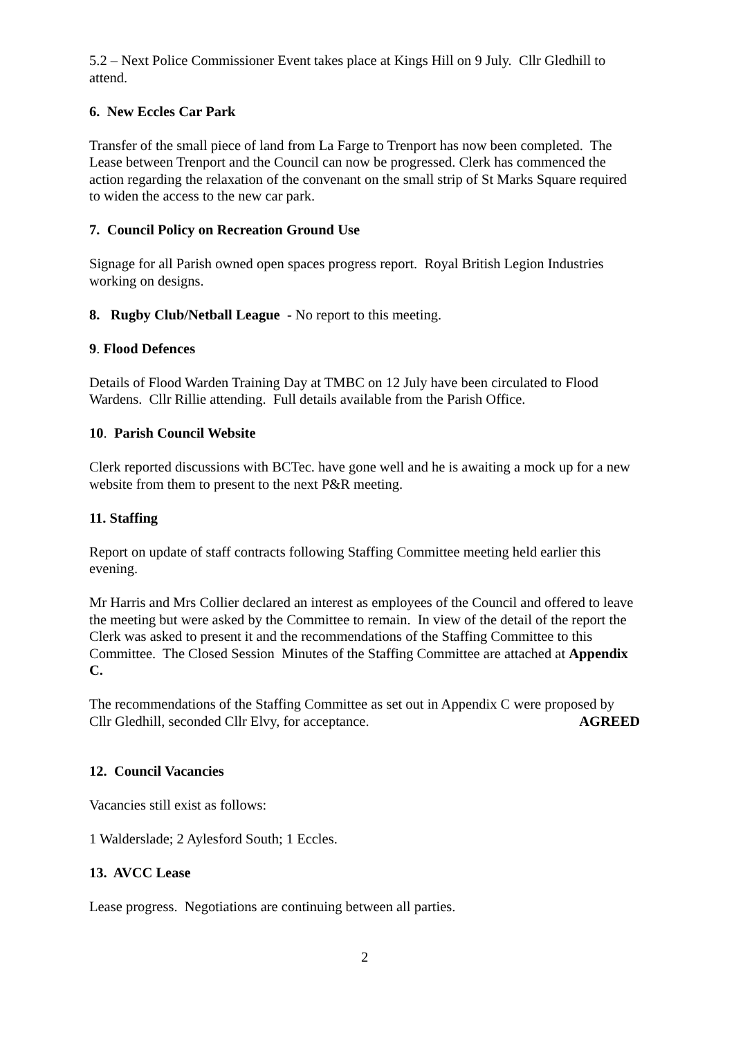5.2 – Next Police Commissioner Event takes place at Kings Hill on 9 July. Cllr Gledhill to attend.
6. New Eccles Car Park
Transfer of the small piece of land from La Farge to Trenport has now been completed. The Lease between Trenport and the Council can now be progressed. Clerk has commenced the action regarding the relaxation of the convenant on the small strip of St Marks Square required to widen the access to the new car park.
7. Council Policy on Recreation Ground Use
Signage for all Parish owned open spaces progress report. Royal British Legion Industries working on designs.
8. Rugby Club/Netball League - No report to this meeting.
9. Flood Defences
Details of Flood Warden Training Day at TMBC on 12 July have been circulated to Flood Wardens. Cllr Rillie attending. Full details available from the Parish Office.
10. Parish Council Website
Clerk reported discussions with BCTec. have gone well and he is awaiting a mock up for a new website from them to present to the next P&R meeting.
11. Staffing
Report on update of staff contracts following Staffing Committee meeting held earlier this evening.
Mr Harris and Mrs Collier declared an interest as employees of the Council and offered to leave the meeting but were asked by the Committee to remain. In view of the detail of the report the Clerk was asked to present it and the recommendations of the Staffing Committee to this Committee. The Closed Session Minutes of the Staffing Committee are attached at Appendix C.
The recommendations of the Staffing Committee as set out in Appendix C were proposed by
Cllr Gledhill, seconded Cllr Elvy, for acceptance. AGREED
12. Council Vacancies
Vacancies still exist as follows:
1 Walderslade; 2 Aylesford South; 1 Eccles.
13. AVCC Lease
Lease progress. Negotiations are continuing between all parties.
2